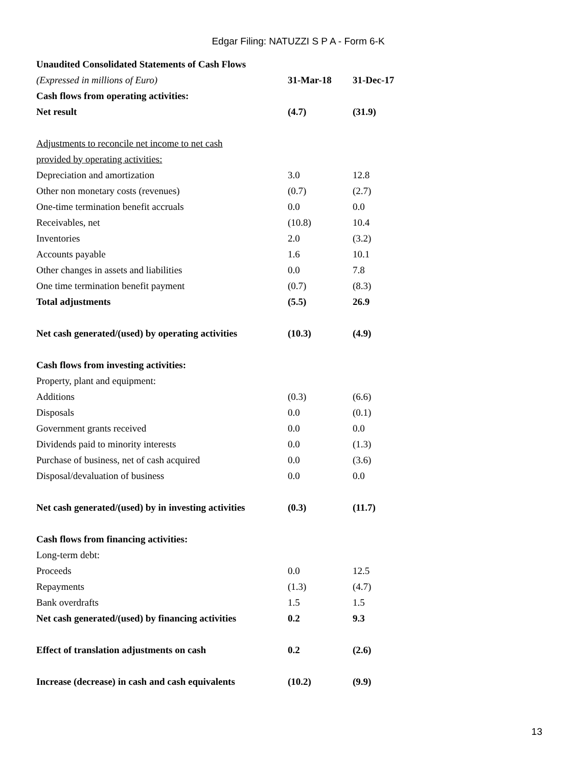Edgar Filing: NATUZZI S P A - Form 6-K
| Unaudited Consolidated Statements of Cash Flows | | |
| (Expressed in millions of Euro) | 31-Mar-18 | 31-Dec-17 |
| Cash flows from operating activities: | | |
| Net result | (4.7) | (31.9) |
| Adjustments to reconcile net income to net cash | | |
| provided by operating activities: | | |
| Depreciation and amortization | 3.0 | 12.8 |
| Other non monetary costs (revenues) | (0.7) | (2.7) |
| One-time termination benefit accruals | 0.0 | 0.0 |
| Receivables, net | (10.8) | 10.4 |
| Inventories | 2.0 | (3.2) |
| Accounts payable | 1.6 | 10.1 |
| Other changes in assets and liabilities | 0.0 | 7.8 |
| One time termination benefit payment | (0.7) | (8.3) |
| Total adjustments | (5.5) | 26.9 |
| Net cash generated/(used) by operating activities | (10.3) | (4.9) |
| Cash flows from investing activities: | | |
| Property, plant and equipment: | | |
| Additions | (0.3) | (6.6) |
| Disposals | 0.0 | (0.1) |
| Government grants received | 0.0 | 0.0 |
| Dividends paid to minority interests | 0.0 | (1.3) |
| Purchase of business, net of cash acquired | 0.0 | (3.6) |
| Disposal/devaluation of business | 0.0 | 0.0 |
| Net cash generated/(used) by in investing activities | (0.3) | (11.7) |
| Cash flows from financing activities: | | |
| Long-term debt: | | |
| Proceeds | 0.0 | 12.5 |
| Repayments | (1.3) | (4.7) |
| Bank overdrafts | 1.5 | 1.5 |
| Net cash generated/(used) by financing activities | 0.2 | 9.3 |
| Effect of translation adjustments on cash | 0.2 | (2.6) |
| Increase (decrease) in cash and cash equivalents | (10.2) | (9.9) |
13